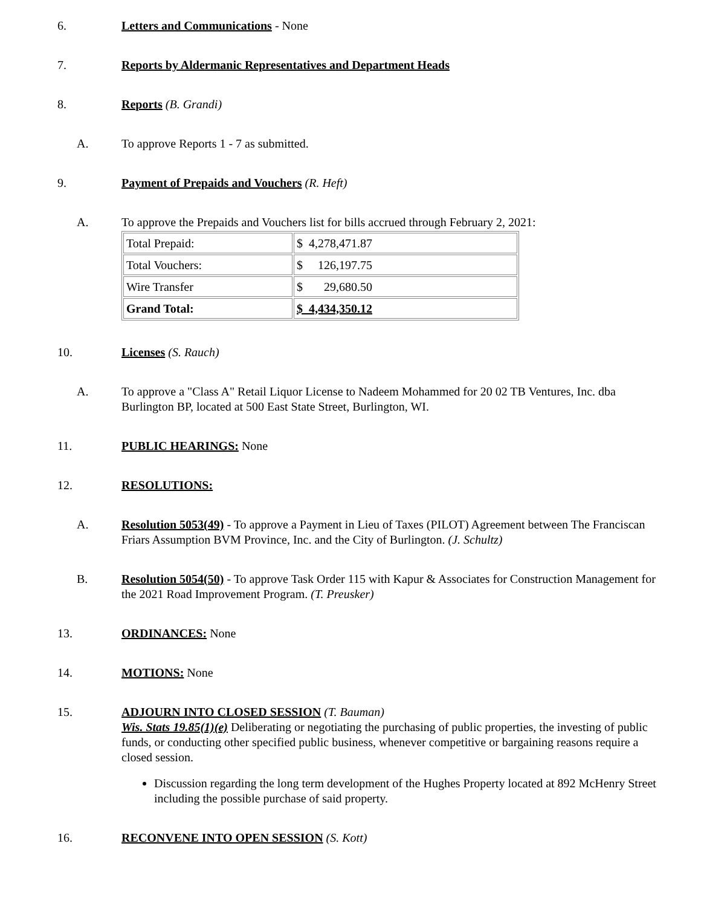6. Letters and Communications - None
7. Reports by Aldermanic Representatives and Department Heads
8. Reports (B. Grandi)
A. To approve Reports 1 - 7 as submitted.
9. Payment of Prepaids and Vouchers (R. Heft)
A. To approve the Prepaids and Vouchers list for bills accrued through February 2, 2021:
| Total Prepaid: | $ 4,278,471.87 |
| Total Vouchers: | $ 126,197.75 |
| Wire Transfer | $ 29,680.50 |
| Grand Total: | $ 4,434,350.12 |
10. Licenses (S. Rauch)
A. To approve a "Class A" Retail Liquor License to Nadeem Mohammed for 20 02 TB Ventures, Inc. dba Burlington BP, located at 500 East State Street, Burlington, WI.
11. PUBLIC HEARINGS: None
12. RESOLUTIONS:
A. Resolution 5053(49) - To approve a Payment in Lieu of Taxes (PILOT) Agreement between The Franciscan Friars Assumption BVM Province, Inc. and the City of Burlington. (J. Schultz)
B. Resolution 5054(50) - To approve Task Order 115 with Kapur & Associates for Construction Management for the 2021 Road Improvement Program. (T. Preusker)
13. ORDINANCES: None
14. MOTIONS: None
15. ADJOURN INTO CLOSED SESSION (T. Bauman)
Wis. Stats 19.85(1)(e) Deliberating or negotiating the purchasing of public properties, the investing of public funds, or conducting other specified public business, whenever competitive or bargaining reasons require a closed session.
Discussion regarding the long term development of the Hughes Property located at 892 McHenry Street including the possible purchase of said property.
16. RECONVENE INTO OPEN SESSION (S. Kott)